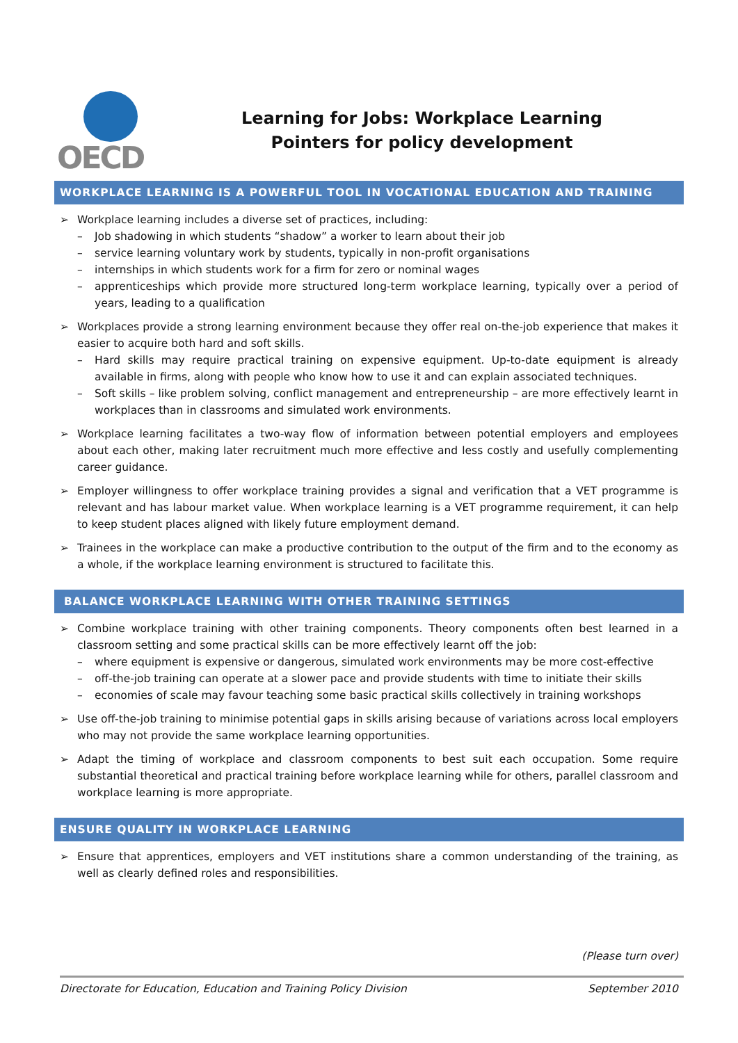OECD
Learning for Jobs: Workplace Learning
Pointers for policy development
WORKPLACE LEARNING IS A POWERFUL TOOL IN VOCATIONAL EDUCATION AND TRAINING
➢ Workplace learning includes a diverse set of practices, including:
– Job shadowing in which students “shadow” a worker to learn about their job
– service learning voluntary work by students, typically in non-profit organisations
– internships in which students work for a firm for zero or nominal wages
– apprenticeships which provide more structured long-term workplace learning, typically over a period of years, leading to a qualification
➢ Workplaces provide a strong learning environment because they offer real on-the-job experience that makes it easier to acquire both hard and soft skills.
– Hard skills may require practical training on expensive equipment. Up-to-date equipment is already available in firms, along with people who know how to use it and can explain associated techniques.
– Soft skills – like problem solving, conflict management and entrepreneurship – are more effectively learnt in workplaces than in classrooms and simulated work environments.
➢ Workplace learning facilitates a two-way flow of information between potential employers and employees about each other, making later recruitment much more effective and less costly and usefully complementing career guidance.
➢ Employer willingness to offer workplace training provides a signal and verification that a VET programme is relevant and has labour market value. When workplace learning is a VET programme requirement, it can help to keep student places aligned with likely future employment demand.
➢ Trainees in the workplace can make a productive contribution to the output of the firm and to the economy as a whole, if the workplace learning environment is structured to facilitate this.
BALANCE WORKPLACE LEARNING WITH OTHER TRAINING SETTINGS
➢ Combine workplace training with other training components. Theory components often best learned in a classroom setting and some practical skills can be more effectively learnt off the job:
– where equipment is expensive or dangerous, simulated work environments may be more cost-effective
– off-the-job training can operate at a slower pace and provide students with time to initiate their skills
– economies of scale may favour teaching some basic practical skills collectively in training workshops
➢ Use off-the-job training to minimise potential gaps in skills arising because of variations across local employers who may not provide the same workplace learning opportunities.
➢ Adapt the timing of workplace and classroom components to best suit each occupation. Some require substantial theoretical and practical training before workplace learning while for others, parallel classroom and workplace learning is more appropriate.
ENSURE QUALITY IN WORKPLACE LEARNING
➢ Ensure that apprentices, employers and VET institutions share a common understanding of the training, as well as clearly defined roles and responsibilities.
(Please turn over)
Directorate for Education, Education and Training Policy Division September 2010